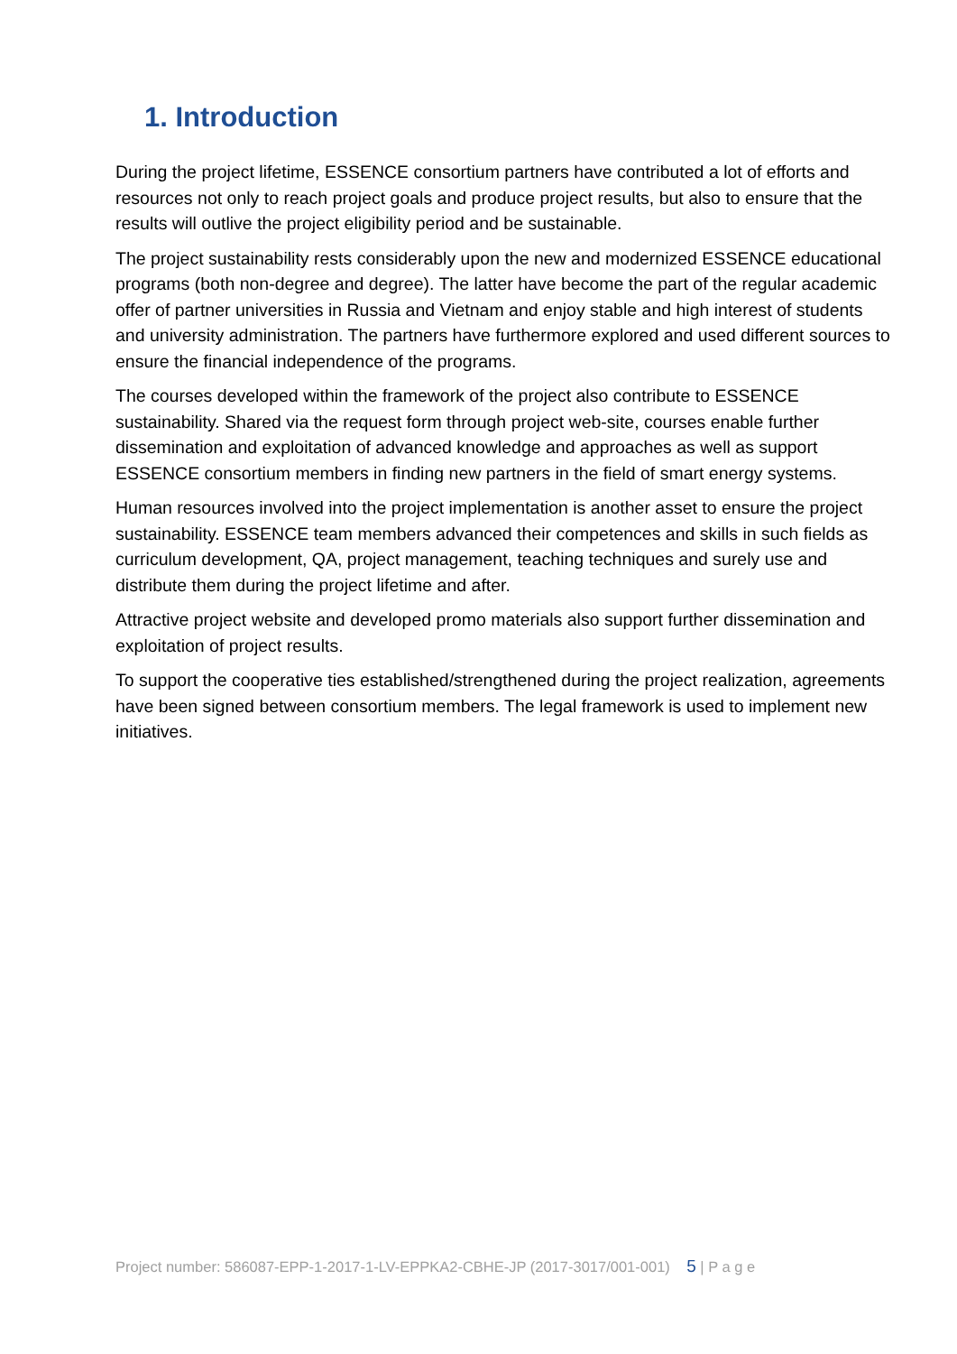1. Introduction
During the project lifetime, ESSENCE consortium partners have contributed a lot of efforts and resources not only to reach project goals and produce project results, but also to ensure that the results will outlive the project eligibility period and be sustainable.
The project sustainability rests considerably upon the new and modernized ESSENCE educational programs (both non-degree and degree). The latter have become the part of the regular academic offer of partner universities in Russia and Vietnam and enjoy stable and high interest of students and university administration. The partners have furthermore explored and used different sources to ensure the financial independence of the programs.
The courses developed within the framework of the project also contribute to ESSENCE sustainability. Shared via the request form through project web-site, courses enable further dissemination and exploitation of advanced knowledge and approaches as well as support ESSENCE consortium members in finding new partners in the field of smart energy systems.
Human resources involved into the project implementation is another asset to ensure the project sustainability. ESSENCE team members advanced their competences and skills in such fields as curriculum development, QA, project management, teaching techniques and surely use and distribute them during the project lifetime and after.
Attractive project website and developed promo materials also support further dissemination and exploitation of project results.
To support the cooperative ties established/strengthened during the project realization, agreements have been signed between consortium members. The legal framework is used to implement new initiatives.
Project number: 586087-EPP-1-2017-1-LV-EPPKA2-CBHE-JP (2017-3017/001-001) 5 | P a g e